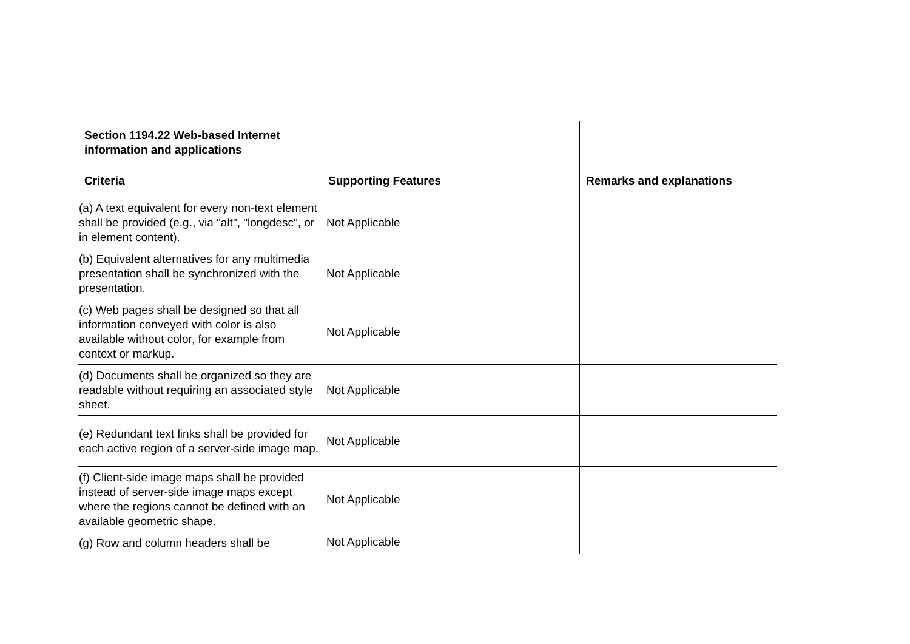| Section 1194.22 Web-based Internet information and applications | | |
| --- | --- | --- |
| Criteria | Supporting Features | Remarks and explanations |
| (a) A text equivalent for every non-text element shall be provided (e.g., via "alt", "longdesc", or in element content). | Not Applicable | |
| (b) Equivalent alternatives for any multimedia presentation shall be synchronized with the presentation. | Not Applicable | |
| (c) Web pages shall be designed so that all information conveyed with color is also available without color, for example from context or markup. | Not Applicable | |
| (d) Documents shall be organized so they are readable without requiring an associated style sheet. | Not Applicable | |
| (e) Redundant text links shall be provided for each active region of a server-side image map. | Not Applicable | |
| (f) Client-side image maps shall be provided instead of server-side image maps except where the regions cannot be defined with an available geometric shape. | Not Applicable | |
| (g) Row and column headers shall be | Not Applicable | |